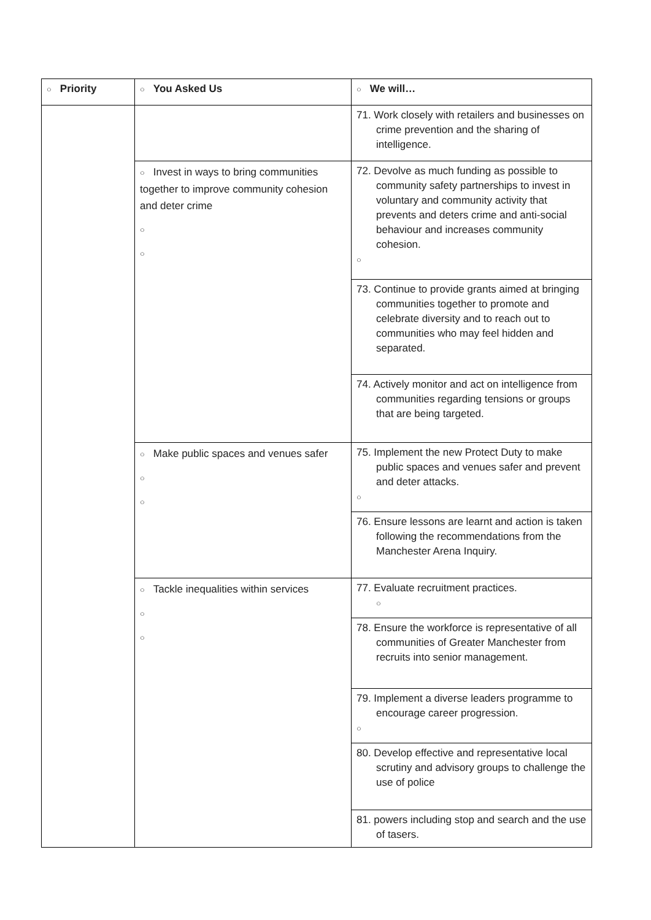| ○ Priority | ○ You Asked Us | ○ We will… |
| --- | --- | --- |
| | | 71. Work closely with retailers and businesses on crime prevention and the sharing of intelligence. |
| | ○ Invest in ways to bring communities together to improve community cohesion and deter crime ○ ○ | 72. Devolve as much funding as possible to community safety partnerships to invest in voluntary and community activity that prevents and deters crime and anti-social behaviour and increases community cohesion. ○ |
| | | 73. Continue to provide grants aimed at bringing communities together to promote and celebrate diversity and to reach out to communities who may feel hidden and separated. |
| | | 74. Actively monitor and act on intelligence from communities regarding tensions or groups that are being targeted. |
| | ○ Make public spaces and venues safer ○ ○ | 75. Implement the new Protect Duty to make public spaces and venues safer and prevent and deter attacks. ○ |
| | | 76. Ensure lessons are learnt and action is taken following the recommendations from the Manchester Arena Inquiry. |
| | ○ Tackle inequalities within services ○ ○ | 77. Evaluate recruitment practices. ○ |
| | | 78. Ensure the workforce is representative of all communities of Greater Manchester from recruits into senior management. |
| | | 79. Implement a diverse leaders programme to encourage career progression. ○ |
| | | 80. Develop effective and representative local scrutiny and advisory groups to challenge the use of police |
| | | 81. powers including stop and search and the use of tasers. |